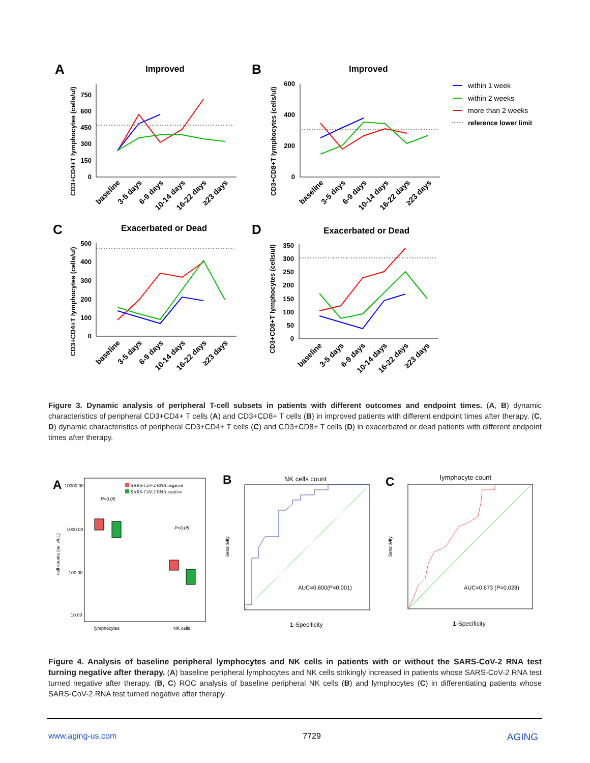A
Improved
B
Improved
C
Exacerbated or Dead
D
Exacerbated or Dead
CD3+CD4+T lymphocytes (cells/ul)
CD3+CD8+T lymphocytes (cells/ul)
CD3+CD4+T lymphocytes (cells/ul)
CD3+CD8+T lymphocytes (cells/ul)
750
600
450
300
150
0
600
400
200
0
500
400
300
200
100
0
350
300
250
200
150
100
50
0
baseline
3-5 days
6-9 days
10-14 days
16-22 days
≥23 days
baseline
3-5 days
6-9 days
10-14 days
16-22 days
≥23 days
baseline
3-5 days
6-9 days
10-14 days
16-22 days
≥23 days
baseline
3-5 days
6-9 days
10-14 days
16-22 days
≥23 days
within 1 week
within 2 weeks
more than 2 weeks
reference lower limit
Figure 3. Dynamic analysis of peripheral T-cell subsets in patients with different outcomes and endpoint times. (A, B) dynamic characteristics of peripheral CD3+CD4+ T cells (A) and CD3+CD8+ T cells (B) in improved patients with different endpoint times after therapy. (C, D) dynamic characteristics of peripheral CD3+CD4+ T cells (C) and CD3+CD8+ T cells (D) in exacerbated or dead patients with different endpoint times after therapy.
A
10000.00
1000.00
100.00
10.00
cell counts (cells/uL)
SARS-CoV-2 RNA negative
SARS-CoV-2 RNA positive
P<0.05
P<0.05
lymphocytes
NK cells
B
NK cells count
AUC=0.800(P=0.001)
Sensitivity
1-Specificity
C
lymphocyte count
AUC=0.673 (P=0.028)
Sensitivity
1-Specificity
Figure 4. Analysis of baseline peripheral lymphocytes and NK cells in patients with or without the SARS-CoV-2 RNA test turning negative after therapy. (A) baseline peripheral lymphocytes and NK cells strikingly increased in patients whose SARS-CoV-2 RNA test turned negative after therapy. (B, C) ROC analysis of baseline peripheral NK cells (B) and lymphocytes (C) in differentiating patients whose SARS-CoV-2 RNA test turned negative after therapy.
www.aging-us.com 7729 AGING